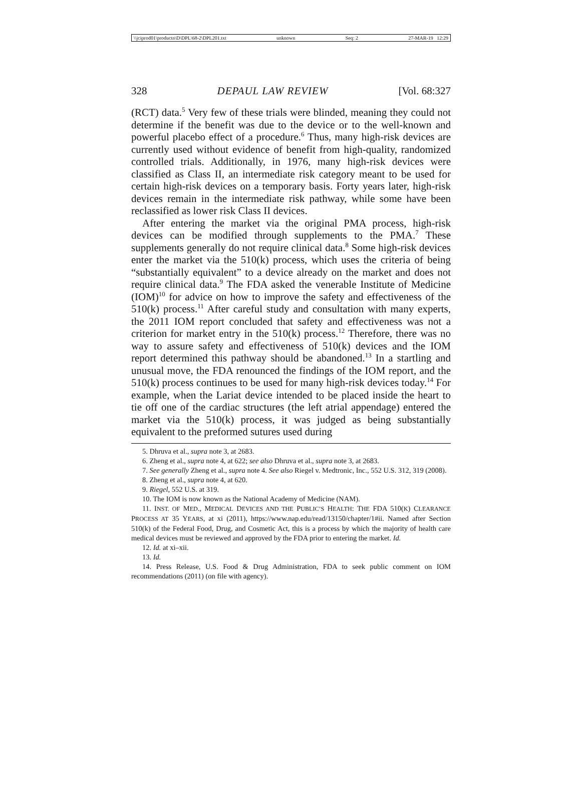\\jciprod01\productn\D\DPL\68-2\DPL201.txt unknown Seq: 2 27-MAR-19 12:29
328 DEPAUL LAW REVIEW [Vol. 68:327
(RCT) data.<sup>5</sup> Very few of these trials were blinded, meaning they could not determine if the benefit was due to the device or to the well-known and powerful placebo effect of a procedure.<sup>6</sup> Thus, many high-risk devices are currently used without evidence of benefit from high-quality, randomized controlled trials. Additionally, in 1976, many high-risk devices were classified as Class II, an intermediate risk category meant to be used for certain high-risk devices on a temporary basis. Forty years later, high-risk devices remain in the intermediate risk pathway, while some have been reclassified as lower risk Class II devices.
After entering the market via the original PMA process, high-risk devices can be modified through supplements to the PMA.<sup>7</sup> These supplements generally do not require clinical data.<sup>8</sup> Some high-risk devices enter the market via the 510(k) process, which uses the criteria of being “substantially equivalent” to a device already on the market and does not require clinical data.<sup>9</sup> The FDA asked the venerable Institute of Medicine (IOM)<sup>10</sup> for advice on how to improve the safety and effectiveness of the 510(k) process.<sup>11</sup> After careful study and consultation with many experts, the 2011 IOM report concluded that safety and effectiveness was not a criterion for market entry in the 510(k) process.<sup>12</sup> Therefore, there was no way to assure safety and effectiveness of 510(k) devices and the IOM report determined this pathway should be abandoned.<sup>13</sup> In a startling and unusual move, the FDA renounced the findings of the IOM report, and the 510(k) process continues to be used for many high-risk devices today.<sup>14</sup> For example, when the Lariat device intended to be placed inside the heart to tie off one of the cardiac structures (the left atrial appendage) entered the market via the 510(k) process, it was judged as being substantially equivalent to the preformed sutures used during
5. Dhruva et al., supra note 3, at 2683.
6. Zheng et al., supra note 4, at 622; see also Dhruva et al., supra note 3, at 2683.
7. See generally Zheng et al., supra note 4. See also Riegel v. Medtronic, Inc., 552 U.S. 312, 319 (2008).
8. Zheng et al., supra note 4, at 620.
9. Riegel, 552 U.S. at 319.
10. The IOM is now known as the National Academy of Medicine (NAM).
11. INST. OF MED., MEDICAL DEVICES AND THE PUBLIC’S HEALTH: THE FDA 510(K) CLEARANCE PROCESS AT 35 YEARS, at xi (2011), https://www.nap.edu/read/13150/chapter/1#ii. Named after Section 510(k) of the Federal Food, Drug, and Cosmetic Act, this is a process by which the majority of health care medical devices must be reviewed and approved by the FDA prior to entering the market. Id.
12. Id. at xi–xii.
13. Id.
14. Press Release, U.S. Food & Drug Administration, FDA to seek public comment on IOM recommendations (2011) (on file with agency).